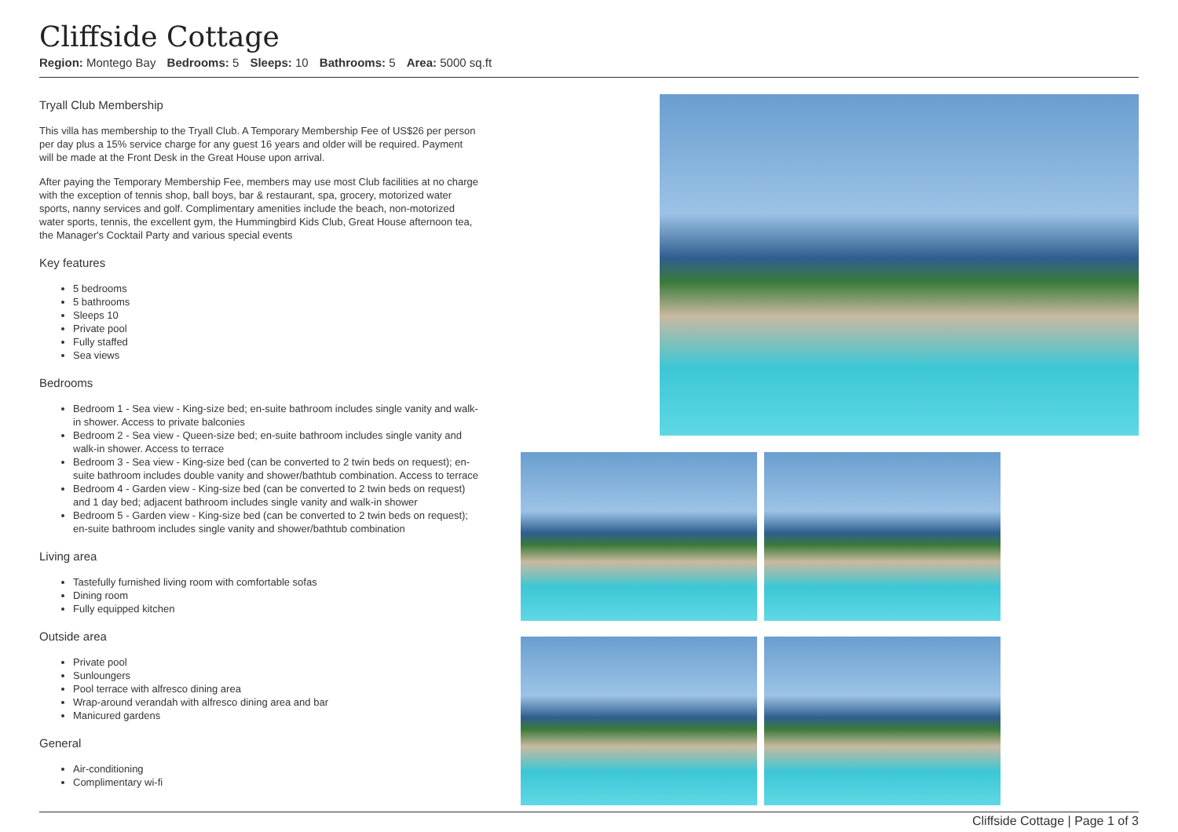Cliffside Cottage
Region: Montego Bay Bedrooms: 5 Sleeps: 10 Bathrooms: 5 Area: 5000 sq.ft
Tryall Club Membership
This villa has membership to the Tryall Club. A Temporary Membership Fee of US$26 per person per day plus a 15% service charge for any guest 16 years and older will be required. Payment will be made at the Front Desk in the Great House upon arrival.
After paying the Temporary Membership Fee, members may use most Club facilities at no charge with the exception of tennis shop, ball boys, bar & restaurant, spa, grocery, motorized water sports, nanny services and golf. Complimentary amenities include the beach, non-motorized water sports, tennis, the excellent gym, the Hummingbird Kids Club, Great House afternoon tea, the Manager's Cocktail Party and various special events
Key features
5 bedrooms
5 bathrooms
Sleeps 10
Private pool
Fully staffed
Sea views
Bedrooms
Bedroom 1 - Sea view - King-size bed; en-suite bathroom includes single vanity and walk-in shower. Access to private balconies
Bedroom 2 - Sea view - Queen-size bed; en-suite bathroom includes single vanity and walk-in shower. Access to terrace
Bedroom 3 - Sea view - King-size bed (can be converted to 2 twin beds on request); en-suite bathroom includes double vanity and shower/bathtub combination. Access to terrace
Bedroom 4 - Garden view - King-size bed (can be converted to 2 twin beds on request) and 1 day bed; adjacent bathroom includes single vanity and walk-in shower
Bedroom 5 - Garden view - King-size bed (can be converted to 2 twin beds on request); en-suite bathroom includes single vanity and shower/bathtub combination
Living area
Tastefully furnished living room with comfortable sofas
Dining room
Fully equipped kitchen
Outside area
Private pool
Sunloungers
Pool terrace with alfresco dining area
Wrap-around verandah with alfresco dining area and bar
Manicured gardens
General
Air-conditioning
Complimentary wi-fi
Cliffside Cottage | Page 1 of 3